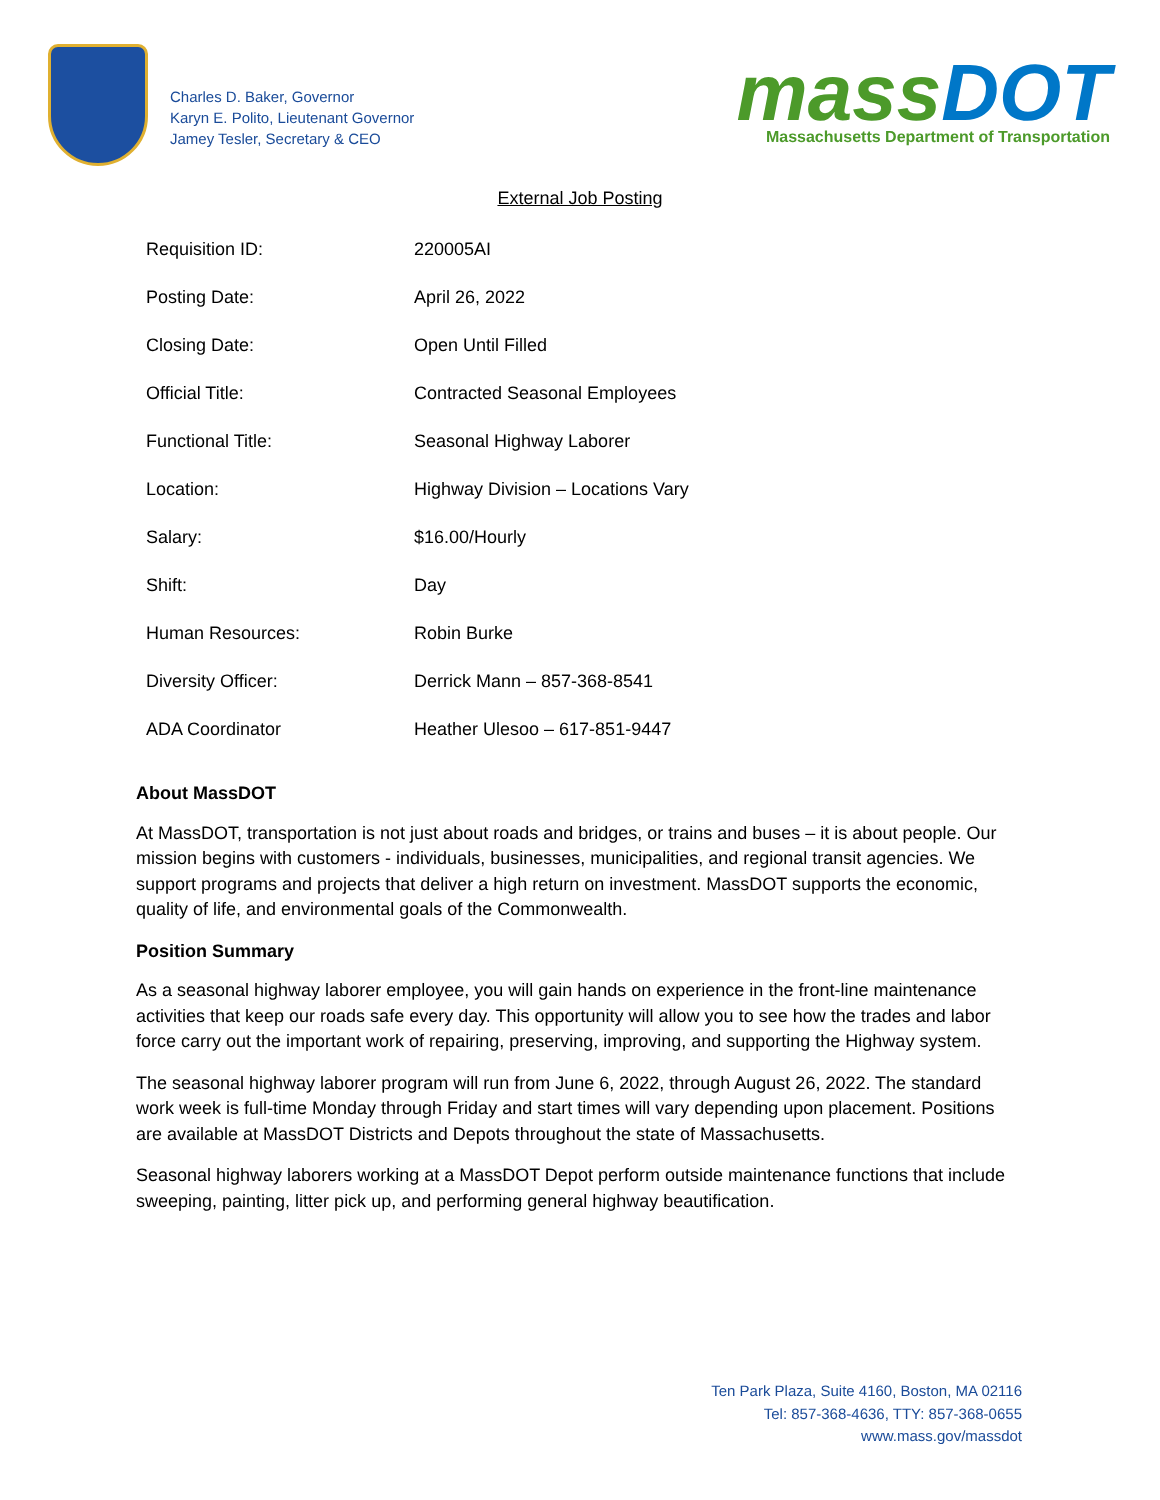Charles D. Baker, Governor
Karyn E. Polito, Lieutenant Governor
Jamey Tesler, Secretary & CEO
mass DOT
Massachusetts Department of Transportation
External Job Posting
| Requisition ID: | 220005AI |
| Posting Date: | April 26, 2022 |
| Closing Date: | Open Until Filled |
| Official Title: | Contracted Seasonal Employees |
| Functional Title: | Seasonal Highway Laborer |
| Location: | Highway Division – Locations Vary |
| Salary: | $16.00/Hourly |
| Shift: | Day |
| Human Resources: | Robin Burke |
| Diversity Officer: | Derrick Mann – 857-368-8541 |
| ADA Coordinator | Heather Ulesoo – 617-851-9447 |
About MassDOT
At MassDOT, transportation is not just about roads and bridges, or trains and buses – it is about people. Our mission begins with customers - individuals, businesses, municipalities, and regional transit agencies. We support programs and projects that deliver a high return on investment. MassDOT supports the economic, quality of life, and environmental goals of the Commonwealth.
Position Summary
As a seasonal highway laborer employee, you will gain hands on experience in the front-line maintenance activities that keep our roads safe every day. This opportunity will allow you to see how the trades and labor force carry out the important work of repairing, preserving, improving, and supporting the Highway system.
The seasonal highway laborer program will run from June 6, 2022, through August 26, 2022. The standard work week is full-time Monday through Friday and start times will vary depending upon placement. Positions are available at MassDOT Districts and Depots throughout the state of Massachusetts.
Seasonal highway laborers working at a MassDOT Depot perform outside maintenance functions that include sweeping, painting, litter pick up, and performing general highway beautification.
Ten Park Plaza, Suite 4160, Boston, MA 02116
Tel: 857-368-4636, TTY: 857-368-0655
www.mass.gov/massdot